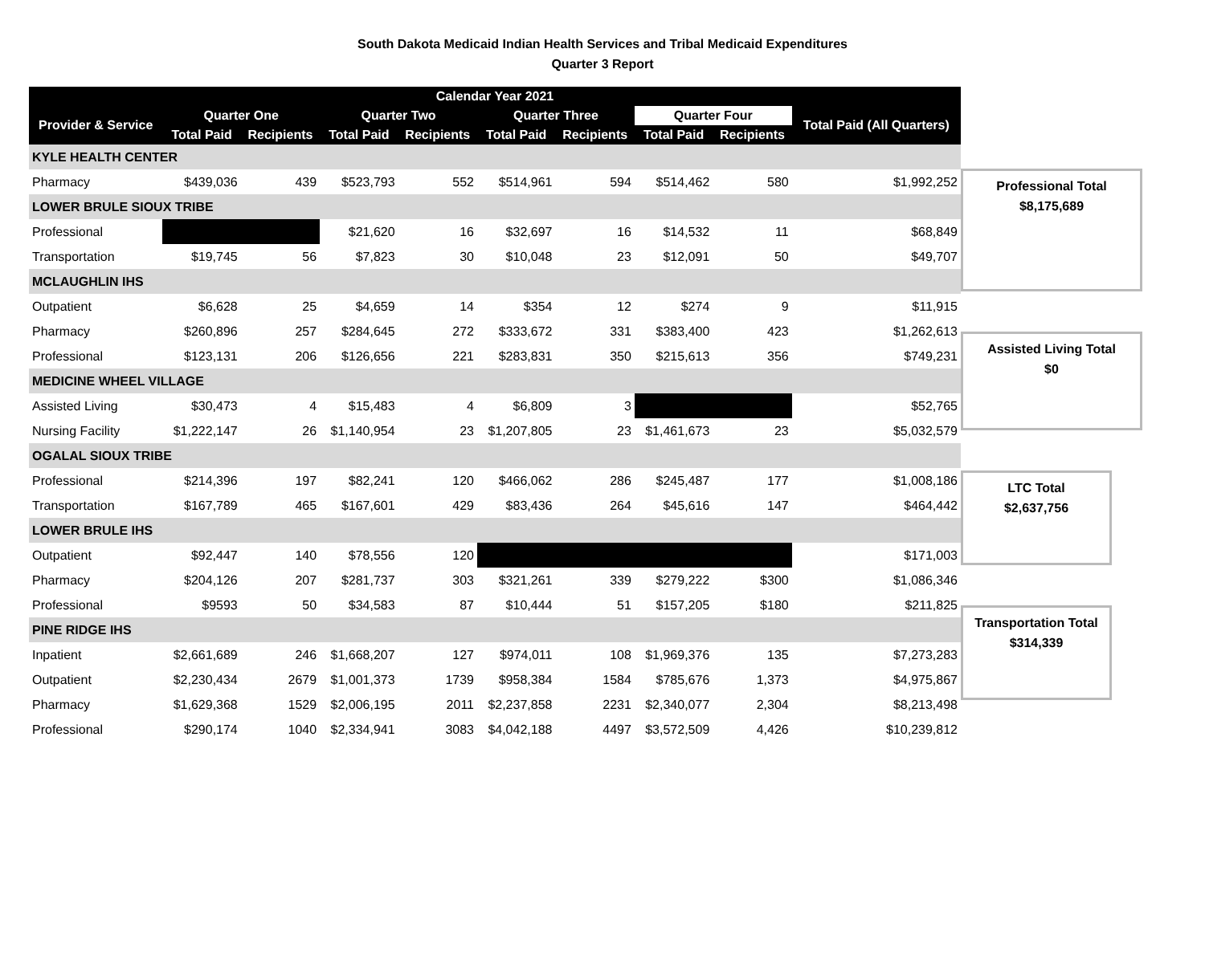South Dakota Medicaid Indian Health Services and Tribal Medicaid Expenditures
Quarter 3 Report
| Calendar Year 2021 | | | | | | | | | |
| --- | --- | --- | --- | --- | --- | --- | --- | --- | --- |
| Provider & Service | Quarter One | | Quarter Two | | Quarter Three | | Quarter Four | | Total Paid (All Quarters) |
| | Total Paid | Recipients | Total Paid | Recipients | Total Paid | Recipients | Total Paid | Recipients | |
| KYLE HEALTH CENTER | | | | | | | | | |
| Pharmacy | $439,036 | 439 | $523,793 | 552 | $514,961 | 594 | $514,462 | 580 | $1,992,252 |
| LOWER BRULE SIOUX TRIBE | | | | | | | | | |
| Professional | | | $21,620 | 16 | $32,697 | 16 | $14,532 | 11 | $68,849 |
| Transportation | $19,745 | 56 | $7,823 | 30 | $10,048 | 23 | $12,091 | 50 | $49,707 |
| MCLAUGHLIN IHS | | | | | | | | | |
| Outpatient | $6,628 | 25 | $4,659 | 14 | $354 | 12 | $274 | 9 | $11,915 |
| Pharmacy | $260,896 | 257 | $284,645 | 272 | $333,672 | 331 | $383,400 | 423 | $1,262,613 |
| Professional | $123,131 | 206 | $126,656 | 221 | $283,831 | 350 | $215,613 | 356 | $749,231 |
| MEDICINE WHEEL VILLAGE | | | | | | | | | |
| Assisted Living | $30,473 | 4 | $15,483 | 4 | $6,809 | 3 | | | $52,765 |
| Nursing Facility | $1,222,147 | 26 | $1,140,954 | 23 | $1,207,805 | 23 | $1,461,673 | 23 | $5,032,579 |
| OGALAL SIOUX TRIBE | | | | | | | | | |
| Professional | $214,396 | 197 | $82,241 | 120 | $466,062 | 286 | $245,487 | 177 | $1,008,186 |
| Transportation | $167,789 | 465 | $167,601 | 429 | $83,436 | 264 | $45,616 | 147 | $464,442 |
| LOWER BRULE IHS | | | | | | | | | |
| Outpatient | $92,447 | 140 | $78,556 | 120 | | | | | $171,003 |
| Pharmacy | $204,126 | 207 | $281,737 | 303 | $321,261 | 339 | $279,222 | $300 | $1,086,346 |
| Professional | $9593 | 50 | $34,583 | 87 | $10,444 | 51 | $157,205 | $180 | $211,825 |
| PINE RIDGE IHS | | | | | | | | | |
| Inpatient | $2,661,689 | 246 | $1,668,207 | 127 | $974,011 | 108 | $1,969,376 | 135 | $7,273,283 |
| Outpatient | $2,230,434 | 2679 | $1,001,373 | 1739 | $958,384 | 1584 | $785,676 | 1,373 | $4,975,867 |
| Pharmacy | $1,629,368 | 1529 | $2,006,195 | 2011 | $2,237,858 | 2231 | $2,340,077 | 2,304 | $8,213,498 |
| Professional | $290,174 | 1040 | $2,334,941 | 3083 | $4,042,188 | 4497 | $3,572,509 | 4,426 | $10,239,812 |
Professional Total
$8,175,689
Assisted Living Total
$0
LTC Total
$2,637,756
Transportation Total
$314,339